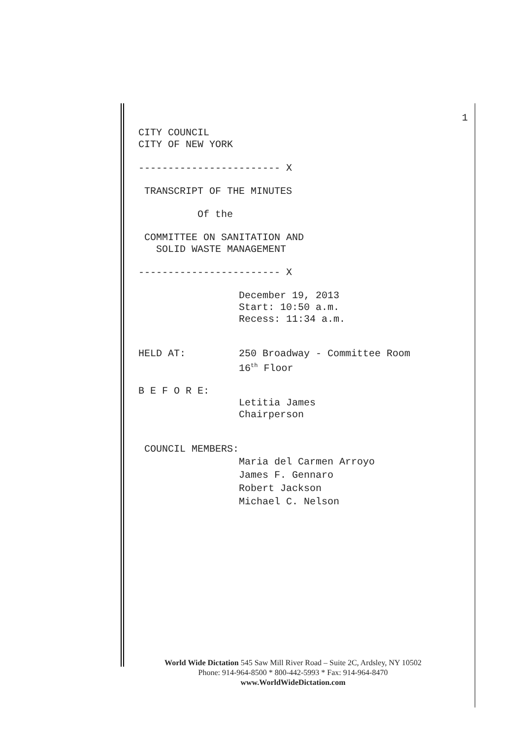1
CITY COUNCIL
CITY OF NEW YORK
------------------------ X
TRANSCRIPT OF THE MINUTES
Of the
COMMITTEE ON SANITATION AND
SOLID WASTE MANAGEMENT
------------------------ X
December 19, 2013
Start: 10:50 a.m.
Recess: 11:34 a.m.
HELD AT: 250 Broadway - Committee Room
16<sup>th</sup> Floor
B E F O R E:
Letitia James
Chairperson
COUNCIL MEMBERS:
Maria del Carmen Arroyo
James F. Gennaro
Robert Jackson
Michael C. Nelson
World Wide Dictation 545 Saw Mill River Road – Suite 2C, Ardsley, NY 10502
Phone: 914-964-8500 * 800-442-5993 * Fax: 914-964-8470
www.WorldWideDictation.com